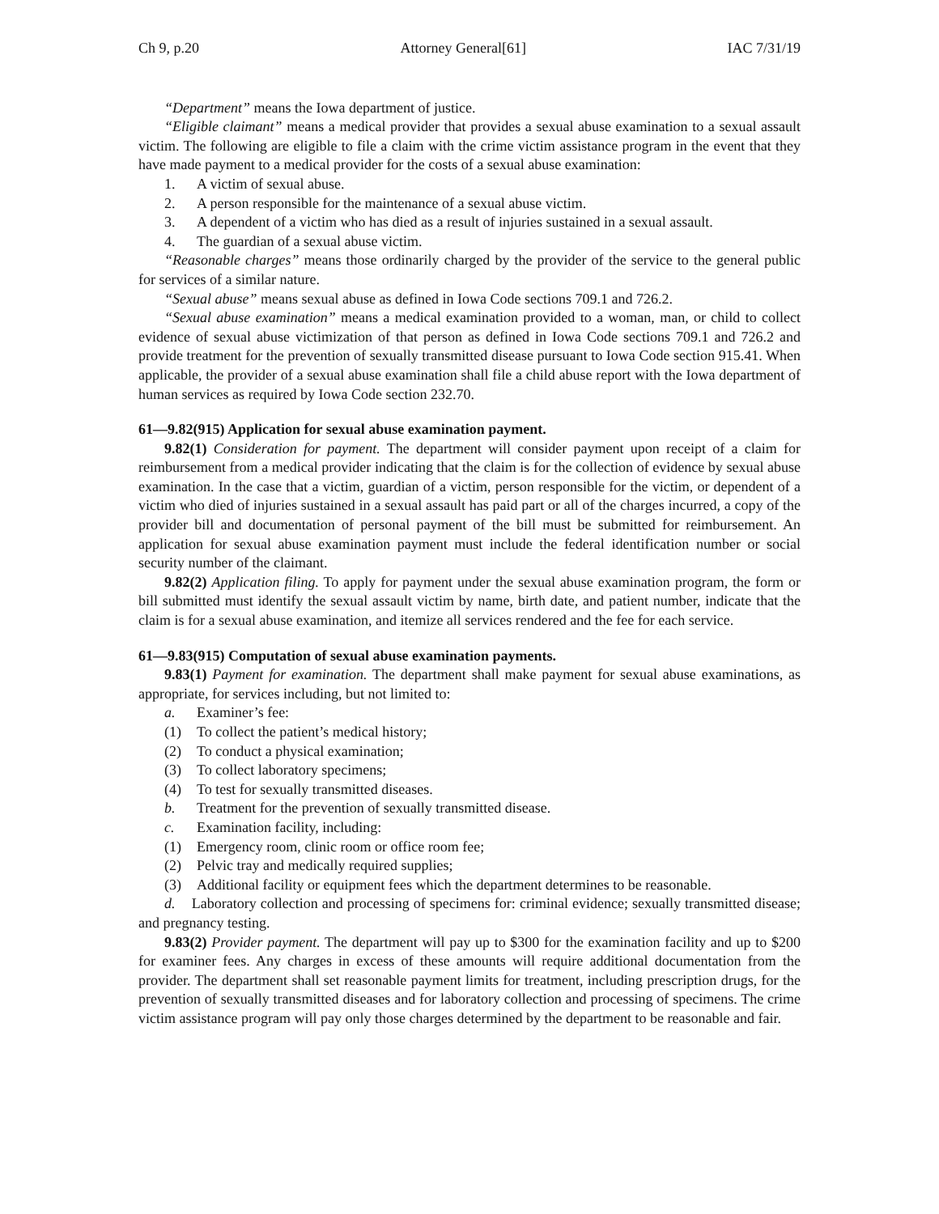Ch 9, p.20 Attorney General[61] IAC 7/31/19
“Department” means the Iowa department of justice.
“Eligible claimant” means a medical provider that provides a sexual abuse examination to a sexual assault victim. The following are eligible to file a claim with the crime victim assistance program in the event that they have made payment to a medical provider for the costs of a sexual abuse examination:
1. A victim of sexual abuse.
2. A person responsible for the maintenance of a sexual abuse victim.
3. A dependent of a victim who has died as a result of injuries sustained in a sexual assault.
4. The guardian of a sexual abuse victim.
“Reasonable charges” means those ordinarily charged by the provider of the service to the general public for services of a similar nature.
“Sexual abuse” means sexual abuse as defined in Iowa Code sections 709.1 and 726.2.
“Sexual abuse examination” means a medical examination provided to a woman, man, or child to collect evidence of sexual abuse victimization of that person as defined in Iowa Code sections 709.1 and 726.2 and provide treatment for the prevention of sexually transmitted disease pursuant to Iowa Code section 915.41. When applicable, the provider of a sexual abuse examination shall file a child abuse report with the Iowa department of human services as required by Iowa Code section 232.70.
61—9.82(915) Application for sexual abuse examination payment.
9.82(1) Consideration for payment. The department will consider payment upon receipt of a claim for reimbursement from a medical provider indicating that the claim is for the collection of evidence by sexual abuse examination. In the case that a victim, guardian of a victim, person responsible for the victim, or dependent of a victim who died of injuries sustained in a sexual assault has paid part or all of the charges incurred, a copy of the provider bill and documentation of personal payment of the bill must be submitted for reimbursement. An application for sexual abuse examination payment must include the federal identification number or social security number of the claimant.
9.82(2) Application filing. To apply for payment under the sexual abuse examination program, the form or bill submitted must identify the sexual assault victim by name, birth date, and patient number, indicate that the claim is for a sexual abuse examination, and itemize all services rendered and the fee for each service.
61—9.83(915) Computation of sexual abuse examination payments.
9.83(1) Payment for examination. The department shall make payment for sexual abuse examinations, as appropriate, for services including, but not limited to:
a. Examiner’s fee:
(1) To collect the patient’s medical history;
(2) To conduct a physical examination;
(3) To collect laboratory specimens;
(4) To test for sexually transmitted diseases.
b. Treatment for the prevention of sexually transmitted disease.
c. Examination facility, including:
(1) Emergency room, clinic room or office room fee;
(2) Pelvic tray and medically required supplies;
(3) Additional facility or equipment fees which the department determines to be reasonable.
d. Laboratory collection and processing of specimens for: criminal evidence; sexually transmitted disease; and pregnancy testing.
9.83(2) Provider payment. The department will pay up to $300 for the examination facility and up to $200 for examiner fees. Any charges in excess of these amounts will require additional documentation from the provider. The department shall set reasonable payment limits for treatment, including prescription drugs, for the prevention of sexually transmitted diseases and for laboratory collection and processing of specimens. The crime victim assistance program will pay only those charges determined by the department to be reasonable and fair.